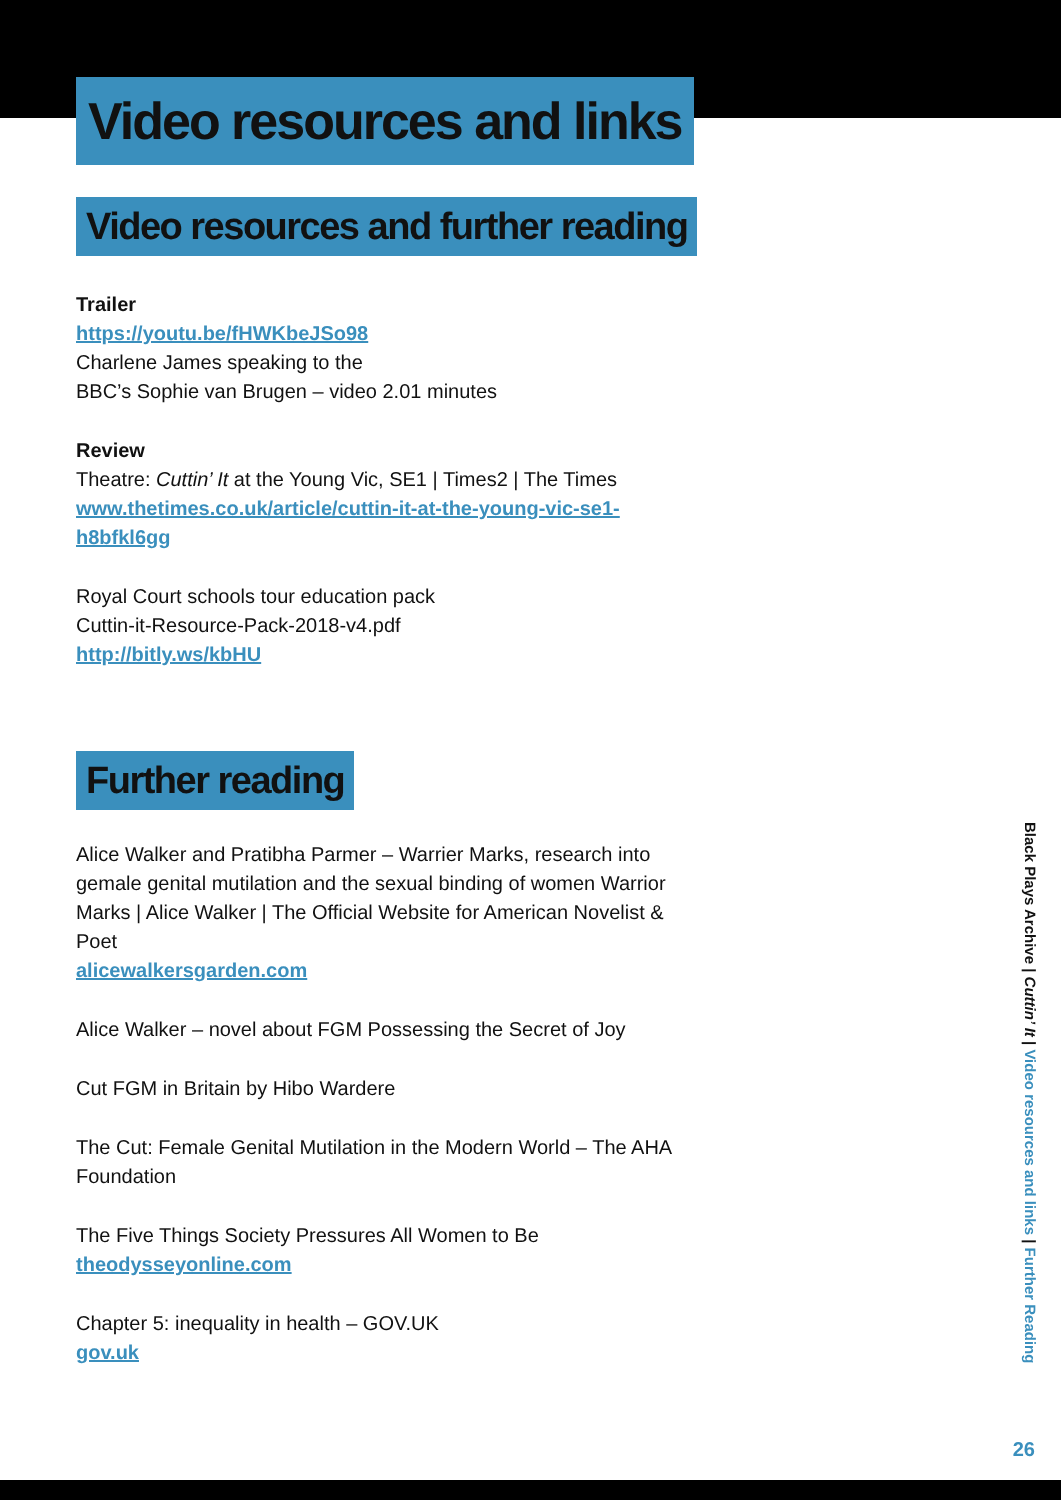Video resources and links
Video resources and further reading
Trailer
https://youtu.be/fHWKbeJSo98
Charlene James speaking to the
BBC’s Sophie van Brugen – video 2.01 minutes
Review
Theatre: Cuttin’ It at the Young Vic, SE1 | Times2 | The Times
www.thetimes.co.uk/article/cuttin-it-at-the-young-vic-se1-h8bfkl6gg
Royal Court schools tour education pack
Cuttin-it-Resource-Pack-2018-v4.pdf
http://bitly.ws/kbHU
Further reading
Alice Walker and Pratibha Parmer – Warrier Marks, research into gemale genital mutilation and the sexual binding of women Warrior Marks | Alice Walker | The Official Website for American Novelist & Poet
alicewalkersgarden.com
Alice Walker – novel about FGM Possessing the Secret of Joy
Cut FGM in Britain by Hibo Wardere
The Cut: Female Genital Mutilation in the Modern World – The AHA Foundation
The Five Things Society Pressures All Women to Be
theodysseyonline.com
Chapter 5: inequality in health – GOV.UK
gov.uk
Black Plays Archive | Cuttin’ It | Video resources and links | Further Reading
26